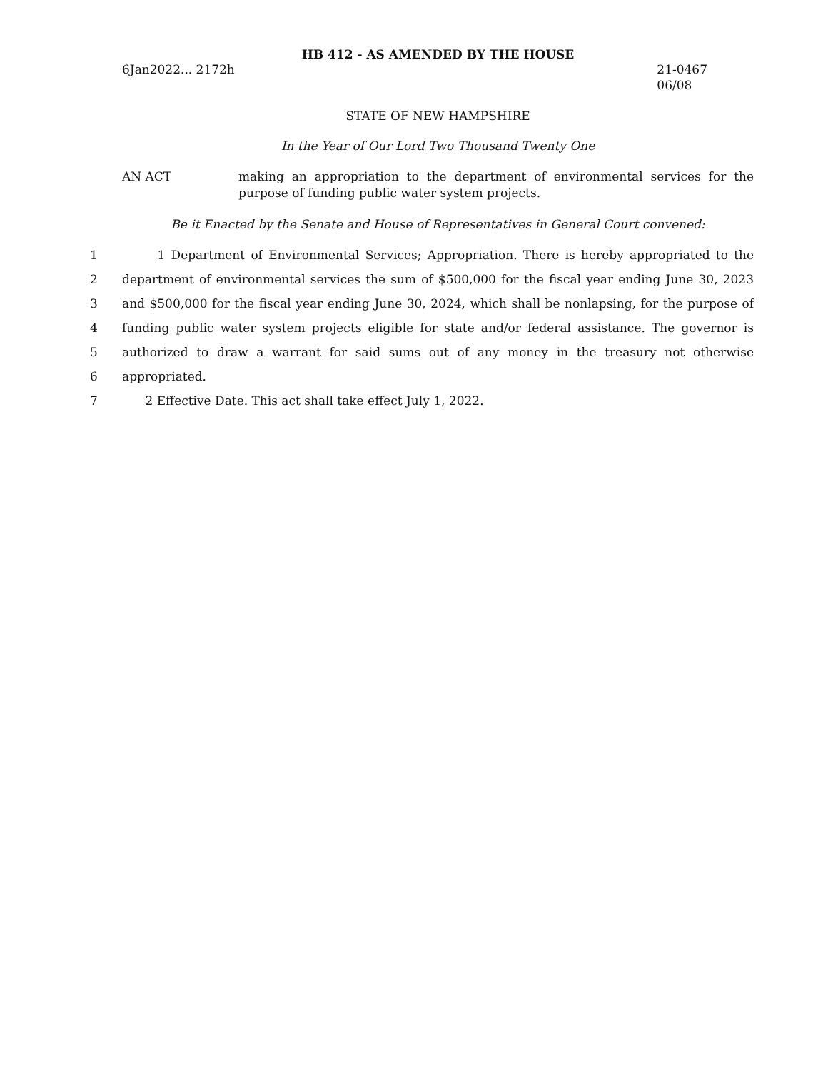HB 412 - AS AMENDED BY THE HOUSE
6Jan2022... 2172h 21-0467
06/08
STATE OF NEW HAMPSHIRE
In the Year of Our Lord Two Thousand Twenty One
AN ACT making an appropriation to the department of environmental services for the purpose of funding public water system projects.
Be it Enacted by the Senate and House of Representatives in General Court convened:
1 1 Department of Environmental Services; Appropriation. There is hereby appropriated to the
2 department of environmental services the sum of $500,000 for the fiscal year ending June 30, 2023
3 and $500,000 for the fiscal year ending June 30, 2024, which shall be nonlapsing, for the purpose of
4 funding public water system projects eligible for state and/or federal assistance. The governor is
5 authorized to draw a warrant for said sums out of any money in the treasury not otherwise
6 appropriated.
7 2 Effective Date. This act shall take effect July 1, 2022.